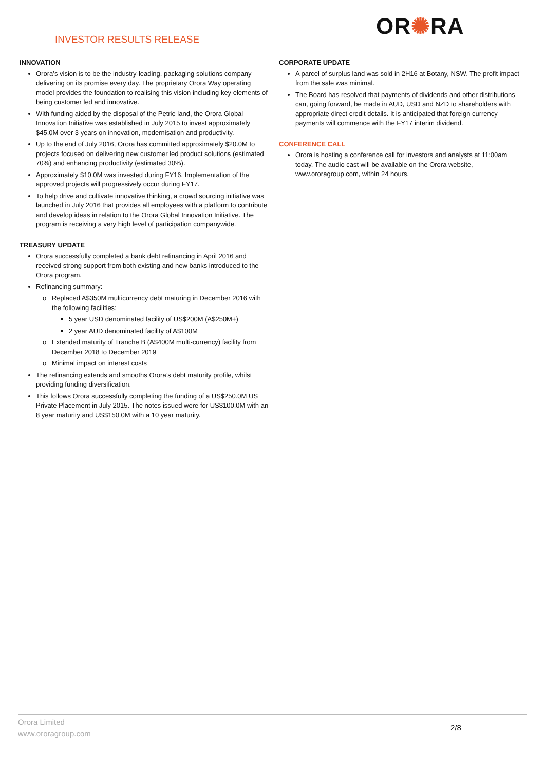INVESTOR RESULTS RELEASE OR✺RA
INNOVATION
Orora’s vision is to be the industry-leading, packaging solutions company delivering on its promise every day. The proprietary Orora Way operating model provides the foundation to realising this vision including key elements of being customer led and innovative.
With funding aided by the disposal of the Petrie land, the Orora Global Innovation Initiative was established in July 2015 to invest approximately $45.0M over 3 years on innovation, modernisation and productivity.
Up to the end of July 2016, Orora has committed approximately $20.0M to projects focused on delivering new customer led product solutions (estimated 70%) and enhancing productivity (estimated 30%).
Approximately $10.0M was invested during FY16. Implementation of the approved projects will progressively occur during FY17.
To help drive and cultivate innovative thinking, a crowd sourcing initiative was launched in July 2016 that provides all employees with a platform to contribute and develop ideas in relation to the Orora Global Innovation Initiative. The program is receiving a very high level of participation companywide.
TREASURY UPDATE
Orora successfully completed a bank debt refinancing in April 2016 and received strong support from both existing and new banks introduced to the Orora program.
Refinancing summary:
Replaced A$350M multicurrency debt maturing in December 2016 with the following facilities:
5 year USD denominated facility of US$200M (A$250M+)
2 year AUD denominated facility of A$100M
Extended maturity of Tranche B (A$400M multi-currency) facility from December 2018 to December 2019
Minimal impact on interest costs
The refinancing extends and smooths Orora’s debt maturity profile, whilst providing funding diversification.
This follows Orora successfully completing the funding of a US$250.0M US Private Placement in July 2015. The notes issued were for US$100.0M with an 8 year maturity and US$150.0M with a 10 year maturity.
CORPORATE UPDATE
A parcel of surplus land was sold in 2H16 at Botany, NSW. The profit impact from the sale was minimal.
The Board has resolved that payments of dividends and other distributions can, going forward, be made in AUD, USD and NZD to shareholders with appropriate direct credit details. It is anticipated that foreign currency payments will commence with the FY17 interim dividend.
CONFERENCE CALL
Orora is hosting a conference call for investors and analysts at 11:00am today. The audio cast will be available on the Orora website, www.ororagroup.com, within 24 hours.
Orora Limited
www.ororagroup.com
2/8